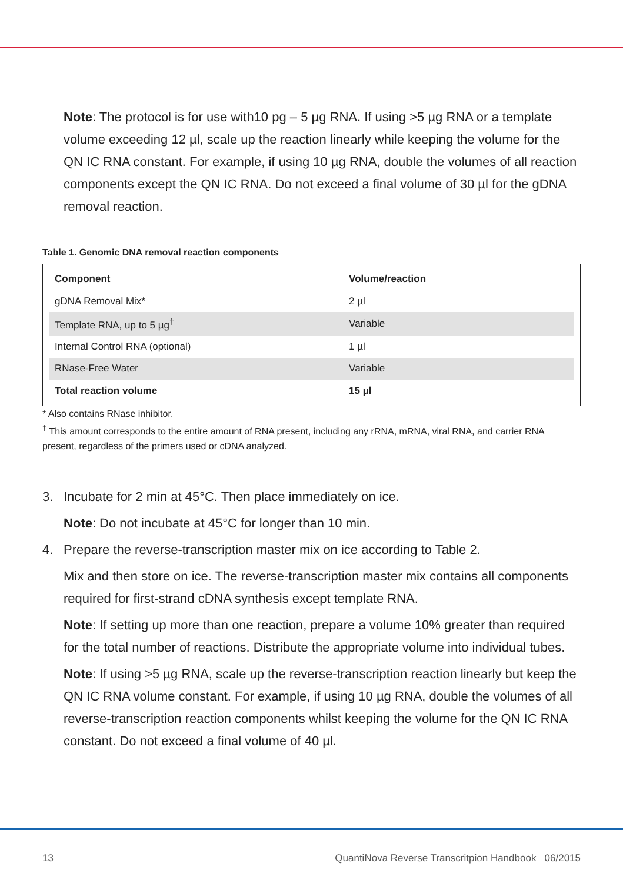Note: The protocol is for use with10 pg – 5 µg RNA. If using >5 µg RNA or a template volume exceeding 12 µl, scale up the reaction linearly while keeping the volume for the QN IC RNA constant. For example, if using 10 µg RNA, double the volumes of all reaction components except the QN IC RNA. Do not exceed a final volume of 30 µl for the gDNA removal reaction.
Table 1. Genomic DNA removal reaction components
| Component | Volume/reaction |
| --- | --- |
| gDNA Removal Mix* | 2 µl |
| Template RNA, up to 5 µg<sup>†</sup> | Variable |
| Internal Control RNA (optional) | 1 µl |
| RNase-Free Water | Variable |
| Total reaction volume | 15 µl |
* Also contains RNase inhibitor.
<sup>†</sup> This amount corresponds to the entire amount of RNA present, including any rRNA, mRNA, viral RNA, and carrier RNA present, regardless of the primers used or cDNA analyzed.
3. Incubate for 2 min at 45°C. Then place immediately on ice.
Note: Do not incubate at 45°C for longer than 10 min.
4. Prepare the reverse-transcription master mix on ice according to Table 2.
Mix and then store on ice. The reverse-transcription master mix contains all components required for first-strand cDNA synthesis except template RNA.
Note: If setting up more than one reaction, prepare a volume 10% greater than required for the total number of reactions. Distribute the appropriate volume into individual tubes.
Note: If using >5 µg RNA, scale up the reverse-transcription reaction linearly but keep the QN IC RNA volume constant. For example, if using 10 µg RNA, double the volumes of all reverse-transcription reaction components whilst keeping the volume for the QN IC RNA constant. Do not exceed a final volume of 40 µl.
13 QuantiNova Reverse Transcritpion Handbook 06/2015